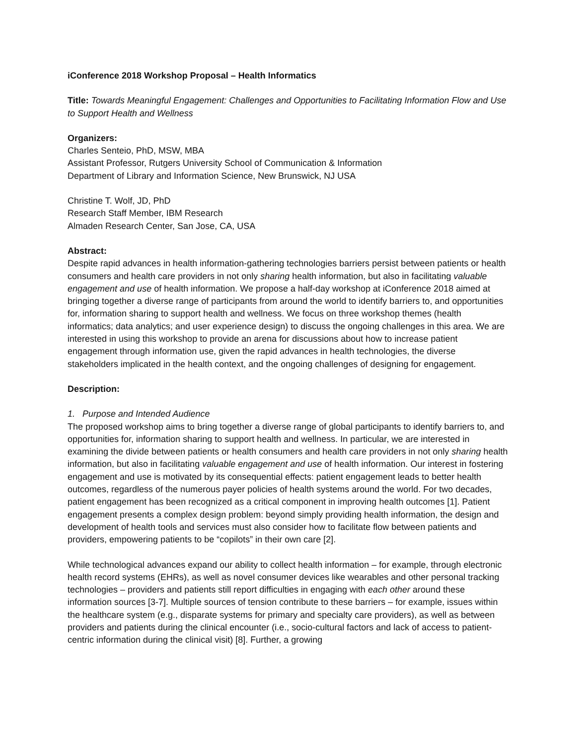iConference 2018 Workshop Proposal – Health Informatics
Title: Towards Meaningful Engagement: Challenges and Opportunities to Facilitating Information Flow and Use to Support Health and Wellness
Organizers:
Charles Senteio, PhD, MSW, MBA
Assistant Professor, Rutgers University School of Communication & Information
Department of Library and Information Science, New Brunswick, NJ USA
Christine T. Wolf, JD, PhD
Research Staff Member, IBM Research
Almaden Research Center, San Jose, CA, USA
Abstract:
Despite rapid advances in health information-gathering technologies barriers persist between patients or health consumers and health care providers in not only sharing health information, but also in facilitating valuable engagement and use of health information. We propose a half-day workshop at iConference 2018 aimed at bringing together a diverse range of participants from around the world to identify barriers to, and opportunities for, information sharing to support health and wellness. We focus on three workshop themes (health informatics; data analytics; and user experience design) to discuss the ongoing challenges in this area. We are interested in using this workshop to provide an arena for discussions about how to increase patient engagement through information use, given the rapid advances in health technologies, the diverse stakeholders implicated in the health context, and the ongoing challenges of designing for engagement.
Description:
1. Purpose and Intended Audience
The proposed workshop aims to bring together a diverse range of global participants to identify barriers to, and opportunities for, information sharing to support health and wellness. In particular, we are interested in examining the divide between patients or health consumers and health care providers in not only sharing health information, but also in facilitating valuable engagement and use of health information. Our interest in fostering engagement and use is motivated by its consequential effects: patient engagement leads to better health outcomes, regardless of the numerous payer policies of health systems around the world. For two decades, patient engagement has been recognized as a critical component in improving health outcomes [1]. Patient engagement presents a complex design problem: beyond simply providing health information, the design and development of health tools and services must also consider how to facilitate flow between patients and providers, empowering patients to be “copilots” in their own care [2].
While technological advances expand our ability to collect health information – for example, through electronic health record systems (EHRs), as well as novel consumer devices like wearables and other personal tracking technologies – providers and patients still report difficulties in engaging with each other around these information sources [3-7]. Multiple sources of tension contribute to these barriers – for example, issues within the healthcare system (e.g., disparate systems for primary and specialty care providers), as well as between providers and patients during the clinical encounter (i.e., socio-cultural factors and lack of access to patient-centric information during the clinical visit) [8]. Further, a growing